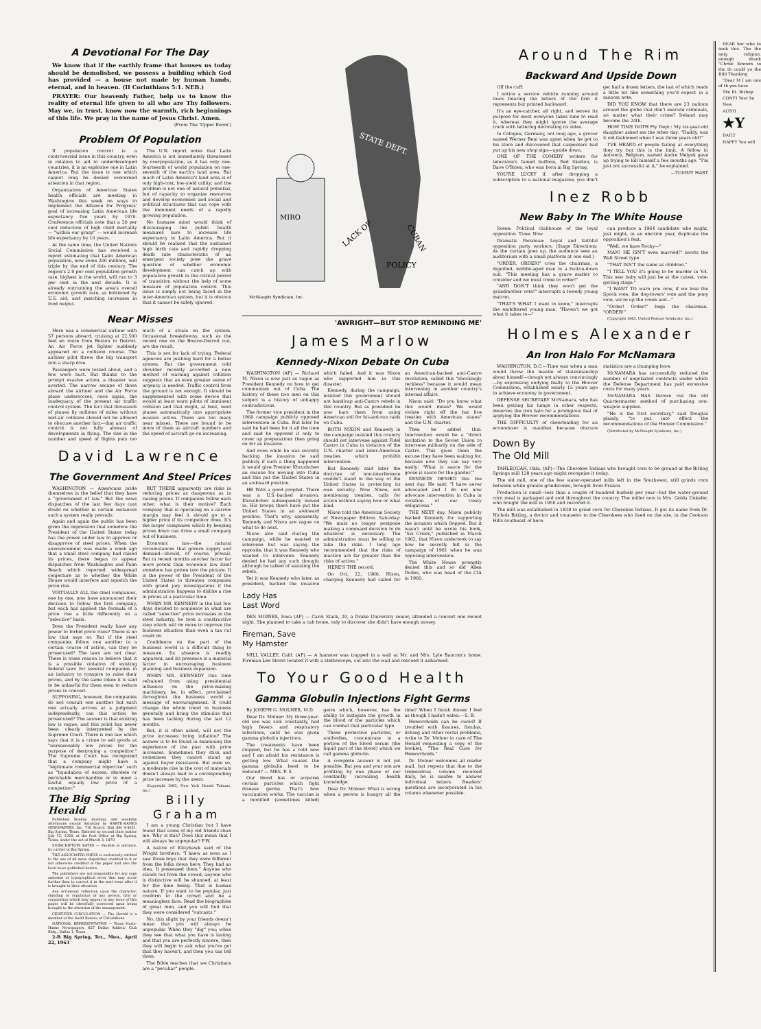A Devotional For The Day
We know that if the earthly frame that houses us today should be demolished, we possess a building which God has provided — a house not made by human hands, eternal, and in heaven. (II Corinthians 5:1. NEB.)
PRAYER: Our heavenly Father, help us to know the reality of eternal life given to all who are Thy followers. May we, in trust, know now the warmth, rich beginnings of this life. We pray in the name of Jesus Christ. Amen.
(From The 'Upper Room')
Problem Of Population
If population control is a controversial issue in this country, even in relation to aid to underdeveloped countries, it is an explosive one in Latin America. But the issue is one which cannot long be denied concerned attention in that region.
Organization of American States health officials are meeting in Washington this week on ways to implement the Alliance for Progress' goal of increasing Latin American life expectancy five years by 1970. Conference officials note that a 50 per cent reduction of high child mortality — "within our grasp" — would increase life expectancy by 10 years.
At the same time, the United Nations Social Commission has received a report estimating that Latin American population, now some 200 millions, will triple by the end of this century. The region's 2.9 per cent population growth rate, highest in the world, will run to 3 per cent in the next decade. It is already outrunning the area's overall economic growth rate, as bolstered by U.S. aid, and matching increases in food output.
The U.N. report notes that Latin America is not immediately threatened by overpopulation, as it has only one-fourteenth of world population on one-seventh of the earth's land area. But much of Latin America's land area is of only high-cost, low-yield utility; and the problem is not one of natural potential, but of capacity to organize resources and develop economies and social and political structures that can cope with the imminent needs of a rapidly growing population.
No humane mind would think of discouraging the public health measures sure to increase life expectancy in Latin America. But it should be realized that the sustained high birth rate and rapidly dropping death rate characteristic of an emergent society pose the grave question of whether economic development can catch up with population growth in the critical period of transition without the help of some measure of population control. This issue is simply not being faced in the inter-American system, but it is obvious that it cannot be safely ignored.
Near Misses
Here was a commercial airliner with 57 persons aboard, cruising at 22,500 feet en route from Boston to Detroit. An Air Force jet fighter suddenly appeared on a collision course. The airliner pilot threw the big transport into a sharp dive.
Passengers were tossed about, and a few were hurt. But thanks to the prompt evasive action, a disaster was averted. The narrow escape of those aboard the airliner and the Air Force plane underscores, once again, the inadequacy of the present air traffic control system. The fact that thousands of planes fly millions of miles without mid-air collision should not be allowed to obscure another fact—that air traffic control is not fully abreast of developments in flying. The rise in the number and speed of flights puts too much of a strain on the system. Occasional breakdowns, such as the recent one on the Boston-Detroit run, are the result.
This is not for lack of trying. Federal agencies are pushing hard for a better system. But the government cold shoulder recently accorded a new method of warning against collision suggests that an even greater sense of urgency is needed. Traffic control from the ground is not enough. It should be supplemented with some device that would at least warn pilots of imminent collision and that might, at best, send planes automatically into appropriate evasive action. There are too many near misses. There are bound to be more of them as aircraft numbers and the speed of aircraft go on increasing.
David Lawrence
The Government And Steel Prices
WASHINGTON — Americans pride themselves in the belief that they have a "government of law." But the news dispatches of the last few days cast doubt on whether in certain instances such a system really prevails.
Again and again the public has been given the impression that somehow the President of the United States today has the power under law to approve or disapprove of steel prices. When the announcement was made a week ago that a small steel company had raised its prices, there began to appear dispatches from Washington and Palm Beach which reported widespread conjecture as to whether the White House would interfere and squelch the price rise.
VIRTUALLY ALL the steel companies, one by one, now have announced their decision to follow the first company, but each has applied the formula of a price rise a little differently on a "selective" basis.
Does the President really have any power to forbid price rises? There is no law that says so. But if the steel companies follow one another in a certain course of action, can they be prosecuted? The laws are not clear. There is some reason to believe that it is a possible violation of existing federal laws for several companies in an industry to conspire to raise their prices, and by the same token it is said to be unlawful for them even to reduce prices in concert.
SUPPOSING, however, the companies do not consult one another but each one actually arrives at a judgment independently, can this action be prosecuted? The answer is that existing law is vague, and this point has never been clearly interpreted by the Supreme Court. There is one law which says that it is a crime to sell goods at "unreasonably low prices for the purpose of destroying a competitor." The Supreme Court has recognized that a company might have a "legitimate commercial objective" such as "liquidation of excess, obsolete or perishable merchandise or to meet a lawful equally low price of a competitor."
BUT THERE apparently are risks in reducing prices as dangerous as in raising prices. If companies follow each other, what is their motive? Each company that is operating on a narrow margin may feel it should go to a higher price if its competitor does. It's the larger companies which by keeping prices down can drive a small company out of business.
Economic law—the natural circumstances that govern supply and demand—should, of course, prevail. But in recent months another factor far more potent than economic law itself somehow has gotten into the picture. It is the power of the President of the United States to threaten companies with grand jury investigations if the administration happens to dislike a rise in prices at a particular time.
WHEN MR. KENNEDY in the last few days decided to acquiesce in what are called "selective" price increases in the steel industry, he took a constructive step which will do more to improve the business situation than even a tax cut could do.
Confidence on the part of the business world is a difficult thing to measure. Its absence is readily apparent, and its presence is a material factor in encouraging business planning and business expansion.
WHEN MR. KENNEDY this time refrained from using presidential influence on the price-making machinery, he, in effect, proclaimed throughout the business world a message of encouragement. It could change the whole trend in business generally and bring the stimulus that has been lacking during the last 12 months.
But, it is often asked, will not the price increases bring inflation? The answer is to be found in examining the experience of the past with price increases. Sometimes they stick and sometimes they cannot stand up against buyer resistance. But even so, a moderate rise in the cost of materials doesn't always lead to a corresponding price increase by the users.
(Copyright 1963, New York Herald Tribune, Inc.)
The Big Spring Herald
Published Sunday morning and weekday afternoons except Saturday by HARTE-HANKS NEWSPAPERS, Inc. 710 Scurry. Dial AM 4-4331. Big Spring, Texas. Entered as second class matter July 15, 1928, at the Post Office at Big Spring, Texas, under the act of March 3, 1879.
SUBSCRIPTION RATES — Payable in advance, by carrier in Big Spring.
THE ASSOCIATED PRESS is exclusively entitled to the use of all news dispatches credited to it or not otherwise credited in the paper and also the local news published herein.
The publishers are not responsible for any copy omission or typographical error that may occur further than to correct it in the next issue after it is brought to their attention.
Any erroneous reflection upon the character, standing or reputation of any person, firm or corporation which may appear in any issue of this paper will be cheerfully corrected upon being brought to the attention of the management.
CERTIFIED CIRCULATION — The Herald is a member of the Audit Bureau of Circulations.
NATIONAL REPRESENTATIVE — Texas Harte-Hanks Newspapers, 827 Dallas Athletic Club Bldg., Dallas 1, Texas.
2-B Big Spring, Tex., Mon., April 22, 1963
Billy Graham
I am a young Christian but I have found that some of my old friends shun me. Why is this? Does this mean that I will always be unpopular? F.W.
A native of Kittyhawk said of the Wright brothers: "I knew as soon as I saw those boys that they were different from the folks down here. They had an idea. It possessed them." Anyone who stands out from the crowd; anyone who is distinctive will be shunned, at least for the time being. That is human nature. If you want to be popular, just conform to the crowd and be a meaningless face. Read the biographies of great men, and you will find that they were considered "outcasts."
No, this slight by your friends doesn't mean that you will always be unpopular. When they "dig" you; when they see that what you have is lasting and that you are perfectly sincere, then they will begin to ask what you've got that they haven't, and then you can tell them.
The Bible teaches that we Christians are a "peculiar" people.
STATE DEPT.
MIRO
LACK OF
CUBAN
POLICY
McNaught Syndicate, Inc.
'AWRIGHT—BUT STOP REMINDING ME'
James Marlow
Kennedy-Nixon Debate On Cuba
WASHINGTON (AP) — Richard M. Nixon is now just as vague as President Kennedy on how to get communism out of Cuba. The history of these two men on this subject is a history of unhappy contradictions.
The former vice president in the 1960 campaign publicly opposed intervention in Cuba. But later he said he had been for it all the time and said he opposed it only to cover up preparations then going on for an invasion.
And even while he was secretly backing the invasion he said publicly if such a thing happened it would give Premier Khrushchev an excuse for moving into Cuba and this put the United States in an awkward position.
HE WAS a good prophet. There was a U.S.-backed invasion. Khrushchev subsequently moved in. His troops there have put the United States in an awkward position. That's why, apparently, Kennedy and Nixon are vague on what to do next.
Nixon also said during the campaign, while he wanted to intervene but was saying the opposite, that it was Kennedy who wanted to intervene. Kennedy denied he had any such thought although he talked of assisting the rebels.
Yet it was Kennedy who later, as president, backed the invasion which failed. And it was Nixon who supported him in this disaster.
Kennedy, during the campaign, insisted this government should not handicap anti-Castro rebels in this country. But as president he now bars them from using American soil for hit-and-run raids on Cuba.
BOTH NIXON and Kennedy in the campaign insisted this country should not intervene against Fidel Castro in Cuba in violation of the U.N. charter and inter-American treaties which prohibit intervention.
But Kennedy said later the doctrine of non-interference couldn't stand in the way of the United States in protecting its own security. Now Nixon, not mentioning treaties, calls for action without saying how or what kind.
Nixon told the American Society of Newspaper Editors Saturday: "We must no longer postpone making a command decision to do whatever is necessary. The administration must be willing to take the risks. I long ago recommended that the risks of inaction are far greater than the risks of action."
HERE'S THE record.
On Oct. 22, 1960, Nixon, charging Kennedy had called for an American-backed anti-Castro revolution, called this "shockingly reckless" because it would mean intervening in another country's internal affairs.
Nixon said: "Do you know what this would mean? We would violate right off the bat five treaties with American states" and the U.N. charter.
Then he added this: Intervention would be a "direct invitation to the Soviet Union to intervene militarily on the side of Castro. This gives them the excuse they have been waiting for, because now they can say very easily: 'What is sauce for the goose is sauce for the gander.'"
KENNEDY DENIED this the next day. He said: "I have never advocated and I do not now advocate intervention in Cuba in violation of our treaty obligations."
THE NEXT day, Nixon publicly backed Kennedy for supporting the invasion which flopped. But it wasn't until he wrote his book, "Six Crises," published in March 1962, that Nixon undertook to say how he secretly felt in the campaign of 1961 when he was opposing intervention.
The White House promptly denied this and so did Allen Dulles, who was head of the CIA in 1960.
Lady Has
Last Word
DES MOINES, Iowa (AP) — Carol Stack, 20, a Drake University senior, attended a concert one recent night. She planned to take a cab home, only to discover she didn't have enough money.
Fireman, Save
My Hamster
MILL VALLEY, Calif. (AP) — A hamster was trapped in a wall at Mr. and Mrs. Lyle Baucom's home. Fireman Lee Storrs located it with a stethoscope, cut into the wall and rescued it unharmed.
To Your Good Health
Gamma Globulin Injections Fight Germs
By JOSEPH G. MOLNER, M.D.
Dear Dr. Molner: My three-year-old son was sick constantly, had high fevers and respiratory infections, until he was given gamma globulin injections.
The treatments have been stopped, but he has a cold now and I am afraid his resistance is getting low. What causes the gamma globulin level to be reduced? — MRS. F. S.
Our blood has or acquires certain particles which fight disease germs. That's how vaccination works. The vaccine is a modified (sometimes killed) germ which, however, has the ability to instigate the growth in the blood of the particles which can combat that particular type.
These protective particles, or antibodies, concentrate in a portion of the blood serum (the liquid part of the blood) which we call gamma globulin.
A complete answer is not yet possible. But you and your son are profiting by one phase of our constantly increasing health knowledge.
Dear Dr. Molner: What is wrong when a person is hungry all the time? When I finish dinner I feel as though I hadn't eaten.—S. B.
Hemorrhoids can be cured! If troubled with fissures, fistulas, itching and other rectal problems, write to Dr. Molner in care of The Herald requesting a copy of the booklet, "The Real Cure for Hemorrhoids."
Dr. Molner welcomes all reader mail, but regrets that due to the tremendous volume received daily, he is unable to answer individual letters. Readers' questions are incorporated in his column whenever possible.
Around The Rim
Backward And Upside Down
Off the cuff:
I notice a service vehicle running around town bearing the letters of the firm it represents but printed backward.
It's an eye-catcher, all right, and serves its purpose for most everyone takes time to read it, whereas they might ignore the average truck with lettering decorating its sides.
In Cologne, Germany, not long ago, a grocer named Werner Beni was upset when he got to his store and discovered that carpenters had put up his new shop sign—upside down.
ONE OF THE COMEDY writers for television's famed buffoon, Red Skelton, is Dave O'Brien, who was born in Big Spring.
YOU'RE LUCKY if, after dropping a subscription to a national magazine, you don't get half a dozen letters, the last of which reads a little bit like something you'd expect in a ransom note.
DID YOU KNOW that there are 23 nations around the globe that don't execute criminals, no matter what their crime? Ireland may become the 24th.
HOW TIME DOTH Fly Dept.: My six-year-old daughter asked me the other day: "Daddy, was it old-fashioned when I was three years old?"
I'VE HEARD of people failing at everything they try but this is the limit. A fellow in Antwerp, Belgium, named Andre Melynk gave up trying to kill himself a few months ago. "I'm just not successful at it," he explained.
—TOMMY HART
Inez Robb
New Baby In The White House
Scene: Political clubhouse of the loyal opposition. Time: Now.
Dramatis Personae: Loyal and faithful opposition party workers. (Stage Directions: As the curtain goes up, the audience sees an auditorium with a small platform at one end.)
"ORDER, ORDER!" cries the chairman, a dignified, middle-aged man in a button-down suit. "This meeting has a grave matter to consider and we must come to order!"
"AND DON'T think they won't get the grandmother vote!" interrupts a tweedy young matron.
"THAT'S WHAT I want to know," interrupts the embittered young man. "Haven't we got what it takes to—"
can produce a 1964 candidate who might, just might, in an election year, duplicate the opposition's feat.
"Well, we have Rocky—"
MAN! HE ISN'T even married!" snorts the Wall Street type.
"THAT ISN'T the same as children."
"I TELL YOU it's going to be murder in '64. This new baby will just be at the cutest, vote-getting stage."
"I WANT TO warn you now, if we lose the Spock vote, the dog-lovers' vote and the pony vote, we're up the creek and—"
"Order! Order!" begs the chairman. "ORDER!"
(Copyright 1963, United Feature Syndicate, Inc.)
Holmes Alexander
An Iron Halo For McNamara
WASHINGTON, D.C.—Time was when a man would throw the mantle of statesmanship about himself—though not always convincingly—by expressing undying fealty to the Hoover Commission, established nearly 15 years ago to achieve economy in government.
DEFENSE SECRETARY McNamara, who has been getting his lumps in other respects, deserves the iron halo for a prodigious feat of applying the Hoover recommendations.
THE DIFFICULTY of cheerleading for an economizer is manifest because obscure statistics are a thumping bore.
McNAMARA has successfully reduced the number of negotiated contracts under which the Defense Department has paid excessive costs for many years.
McNAMARA HAS thrown out the old Quartermaster method of purchasing non-weapon supplies.
"He is the first secretary," said Douglas plainly, "to put into effect the recommendations of the Hoover Commission."
(Distributed by McNaught Syndicate, Inc.)
Down By
The Old Mill
TAHLEQUAH, Okla. (AP)—The Cherokee Indians who brought corn to be ground at the Bitting Springs mill 128 years ago might recognize it today.
The old mill, one of the few water-operated mills left in the Southwest, still grinds corn between white granite grindstones, brought from France.
Production is small—less than a couple of hundred bushels per year—but the water-ground corn meal is packaged and sold throughout the country. The miller now is Mrs. Golda Unkefer, who bought the mill in 1950 and restored it.
The mill was established in 1838 to grind corn for Cherokee Indians. It got its name from Dr. Nichols Bitting, a doctor and counselor to the Cherokees who lived on the site, in the Cookson Hills southeast of here.
DEAR bor who to seek tles. The the neig religion. enough drank "Christ Knowin to the th could yo the Bibl Thanking
"Dear M I am one of th you have
The Rt. Bishop
CONFI Your ho
New
AUSTI
★Y
DAILY
HAPPY You will